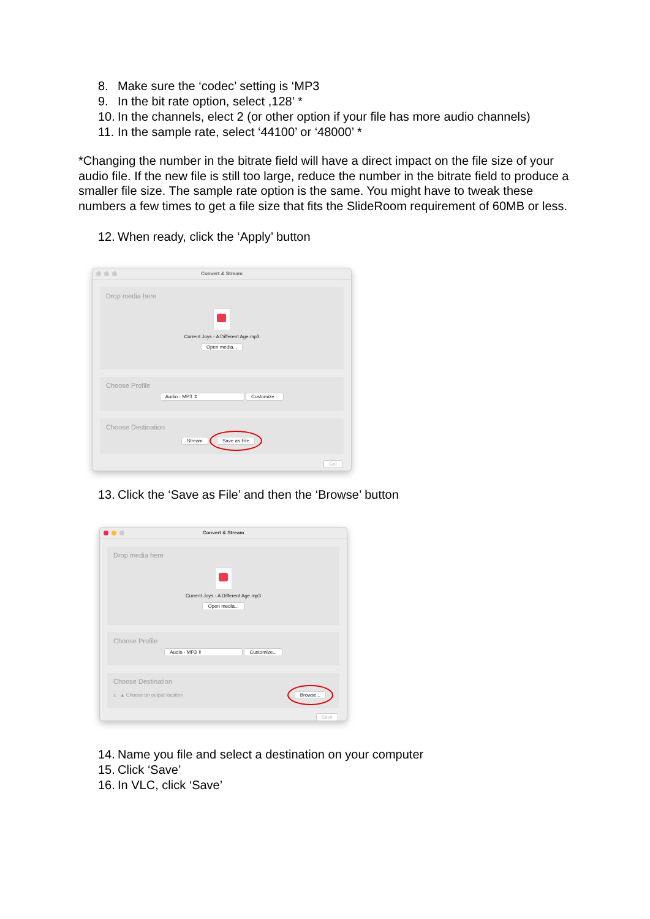8. Make sure the ‘codec’ setting is ‘MP3
9. In the bit rate option, select ,128’ *
10. In the channels, elect 2 (or other option if your file has more audio channels)
11. In the sample rate, select ‘44100’ or ‘48000’ *
*Changing the number in the bitrate field will have a direct impact on the file size of your audio file. If the new file is still too large, reduce the number in the bitrate field to produce a smaller file size. The sample rate option is the same. You might have to tweak these numbers a few times to get a file size that fits the SlideRoom requirement of 60MB or less.
12. When ready, click the ‘Apply’ button
Convert & Stream
Drop media here
Current Joys - A Different Age.mp3
Open media...
Choose Profile
Audio - MP3 ⇕ Customize...
Choose Destination
Stream Save as File
Go!
13. Click the ‘Save as File’ and then the ‘Browse’ button
Convert & Stream
Drop media here
Current Joys - A Different Age.mp3
Open media...
Choose Profile
Audio - MP3 ⇕ Customize...
Choose Destination
x ▲ Choose an output location Browse...
Save
14. Name you file and select a destination on your computer
15. Click ‘Save’
16. In VLC, click ‘Save’